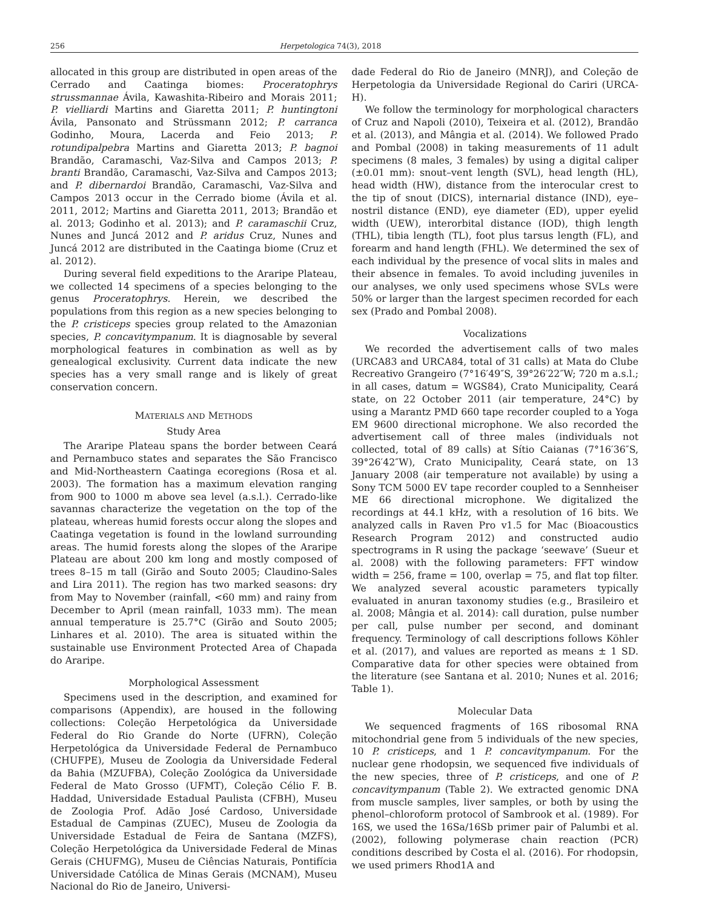256 Herpetologica 74(3), 2018
allocated in this group are distributed in open areas of the Cerrado and Caatinga biomes: Proceratophrys strussmannae Ávila, Kawashita-Ribeiro and Morais 2011; P. vielliardi Martins and Giaretta 2011; P. huntingtoni Ávila, Pansonato and Strüssmann 2012; P. carranca Godinho, Moura, Lacerda and Feio 2013; P. rotundipalpebra Martins and Giaretta 2013; P. bagnoi Brandão, Caramaschi, Vaz-Silva and Campos 2013; P. branti Brandão, Caramaschi, Vaz-Silva and Campos 2013; and P. dibernardoi Brandão, Caramaschi, Vaz-Silva and Campos 2013 occur in the Cerrado biome (Ávila et al. 2011, 2012; Martins and Giaretta 2011, 2013; Brandão et al. 2013; Godinho et al. 2013); and P. caramaschii Cruz, Nunes and Juncá 2012 and P. aridus Cruz, Nunes and Juncá 2012 are distributed in the Caatinga biome (Cruz et al. 2012).
During several field expeditions to the Araripe Plateau, we collected 14 specimens of a species belonging to the genus Proceratophrys. Herein, we described the populations from this region as a new species belonging to the P. cristiceps species group related to the Amazonian species, P. concavitympanum. It is diagnosable by several morphological features in combination as well as by genealogical exclusivity. Current data indicate the new species has a very small range and is likely of great conservation concern.
MATERIALS AND METHODS
Study Area
The Araripe Plateau spans the border between Ceará and Pernambuco states and separates the São Francisco and Mid-Northeastern Caatinga ecoregions (Rosa et al. 2003). The formation has a maximum elevation ranging from 900 to 1000 m above sea level (a.s.l.). Cerrado-like savannas characterize the vegetation on the top of the plateau, whereas humid forests occur along the slopes and Caatinga vegetation is found in the lowland surrounding areas. The humid forests along the slopes of the Araripe Plateau are about 200 km long and mostly composed of trees 8–15 m tall (Girão and Souto 2005; Claudino-Sales and Lira 2011). The region has two marked seasons: dry from May to November (rainfall, <60 mm) and rainy from December to April (mean rainfall, 1033 mm). The mean annual temperature is 25.7°C (Girão and Souto 2005; Linhares et al. 2010). The area is situated within the sustainable use Environment Protected Area of Chapada do Araripe.
Morphological Assessment
Specimens used in the description, and examined for comparisons (Appendix), are housed in the following collections: Coleção Herpetológica da Universidade Federal do Rio Grande do Norte (UFRN), Coleção Herpetológica da Universidade Federal de Pernambuco (CHUFPE), Museu de Zoologia da Universidade Federal da Bahia (MZUFBA), Coleção Zoológica da Universidade Federal de Mato Grosso (UFMT), Coleção Célio F. B. Haddad, Universidade Estadual Paulista (CFBH), Museu de Zoologia Prof. Adão José Cardoso, Universidade Estadual de Campinas (ZUEC), Museu de Zoologia da Universidade Estadual de Feira de Santana (MZFS), Coleção Herpetológica da Universidade Federal de Minas Gerais (CHUFMG), Museu de Ciências Naturais, Pontifícia Universidade Católica de Minas Gerais (MCNAM), Museu Nacional do Rio de Janeiro, Universi-
dade Federal do Rio de Janeiro (MNRJ), and Coleção de Herpetologia da Universidade Regional do Cariri (URCA-H).
We follow the terminology for morphological characters of Cruz and Napoli (2010), Teixeira et al. (2012), Brandão et al. (2013), and Mângia et al. (2014). We followed Prado and Pombal (2008) in taking measurements of 11 adult specimens (8 males, 3 females) by using a digital caliper (±0.01 mm): snout–vent length (SVL), head length (HL), head width (HW), distance from the interocular crest to the tip of snout (DICS), internarial distance (IND), eye–nostril distance (END), eye diameter (ED), upper eyelid width (UEW), interorbital distance (IOD), thigh length (THL), tibia length (TL), foot plus tarsus length (FL), and forearm and hand length (FHL). We determined the sex of each individual by the presence of vocal slits in males and their absence in females. To avoid including juveniles in our analyses, we only used specimens whose SVLs were 50% or larger than the largest specimen recorded for each sex (Prado and Pombal 2008).
Vocalizations
We recorded the advertisement calls of two males (URCA83 and URCA84, total of 31 calls) at Mata do Clube Recreativo Grangeiro (7°16′49″S, 39°26′22″W; 720 m a.s.l.; in all cases, datum = WGS84), Crato Municipality, Ceará state, on 22 October 2011 (air temperature, 24°C) by using a Marantz PMD 660 tape recorder coupled to a Yoga EM 9600 directional microphone. We also recorded the advertisement call of three males (individuals not collected, total of 89 calls) at Sítio Caianas (7°16′36″S, 39°26′42″W), Crato Municipality, Ceará state, on 13 January 2008 (air temperature not available) by using a Sony TCM 5000 EV tape recorder coupled to a Sennheiser ME 66 directional microphone. We digitalized the recordings at 44.1 kHz, with a resolution of 16 bits. We analyzed calls in Raven Pro v1.5 for Mac (Bioacoustics Research Program 2012) and constructed audio spectrograms in R using the package ‘seewave’ (Sueur et al. 2008) with the following parameters: FFT window width = 256, frame = 100, overlap = 75, and flat top filter. We analyzed several acoustic parameters typically evaluated in anuran taxonomy studies (e.g., Brasileiro et al. 2008; Mângia et al. 2014): call duration, pulse number per call, pulse number per second, and dominant frequency. Terminology of call descriptions follows Köhler et al. (2017), and values are reported as means ± 1 SD. Comparative data for other species were obtained from the literature (see Santana et al. 2010; Nunes et al. 2016; Table 1).
Molecular Data
We sequenced fragments of 16S ribosomal RNA mitochondrial gene from 5 individuals of the new species, 10 P. cristiceps, and 1 P. concavitympanum. For the nuclear gene rhodopsin, we sequenced five individuals of the new species, three of P. cristiceps, and one of P. concavitympanum (Table 2). We extracted genomic DNA from muscle samples, liver samples, or both by using the phenol–chloroform protocol of Sambrook et al. (1989). For 16S, we used the 16Sa/16Sb primer pair of Palumbi et al. (2002), following polymerase chain reaction (PCR) conditions described by Costa el al. (2016). For rhodopsin, we used primers Rhod1A and